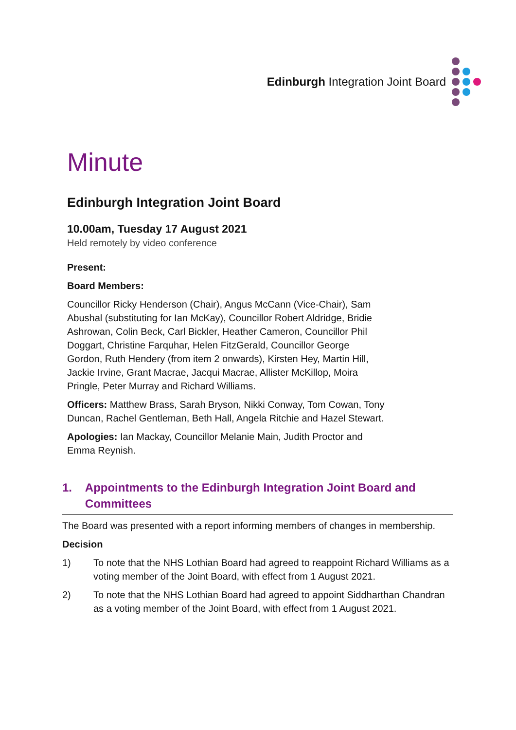Edinburgh Integration Joint Board
Minute
Edinburgh Integration Joint Board
10.00am, Tuesday 17 August 2021
Held remotely by video conference
Present:
Board Members:
Councillor Ricky Henderson (Chair), Angus McCann (Vice-Chair), Sam Abushal (substituting for Ian McKay), Councillor Robert Aldridge, Bridie Ashrowan, Colin Beck, Carl Bickler, Heather Cameron, Councillor Phil Doggart, Christine Farquhar, Helen FitzGerald, Councillor George Gordon, Ruth Hendery (from item 2 onwards), Kirsten Hey, Martin Hill, Jackie Irvine, Grant Macrae, Jacqui Macrae, Allister McKillop, Moira Pringle, Peter Murray and Richard Williams.
Officers: Matthew Brass, Sarah Bryson, Nikki Conway, Tom Cowan, Tony Duncan, Rachel Gentleman, Beth Hall, Angela Ritchie and Hazel Stewart.
Apologies: Ian Mackay, Councillor Melanie Main, Judith Proctor and Emma Reynish.
1. Appointments to the Edinburgh Integration Joint Board and Committees
The Board was presented with a report informing members of changes in membership.
Decision
1) To note that the NHS Lothian Board had agreed to reappoint Richard Williams as a voting member of the Joint Board, with effect from 1 August 2021.
2) To note that the NHS Lothian Board had agreed to appoint Siddharthan Chandran as a voting member of the Joint Board, with effect from 1 August 2021.